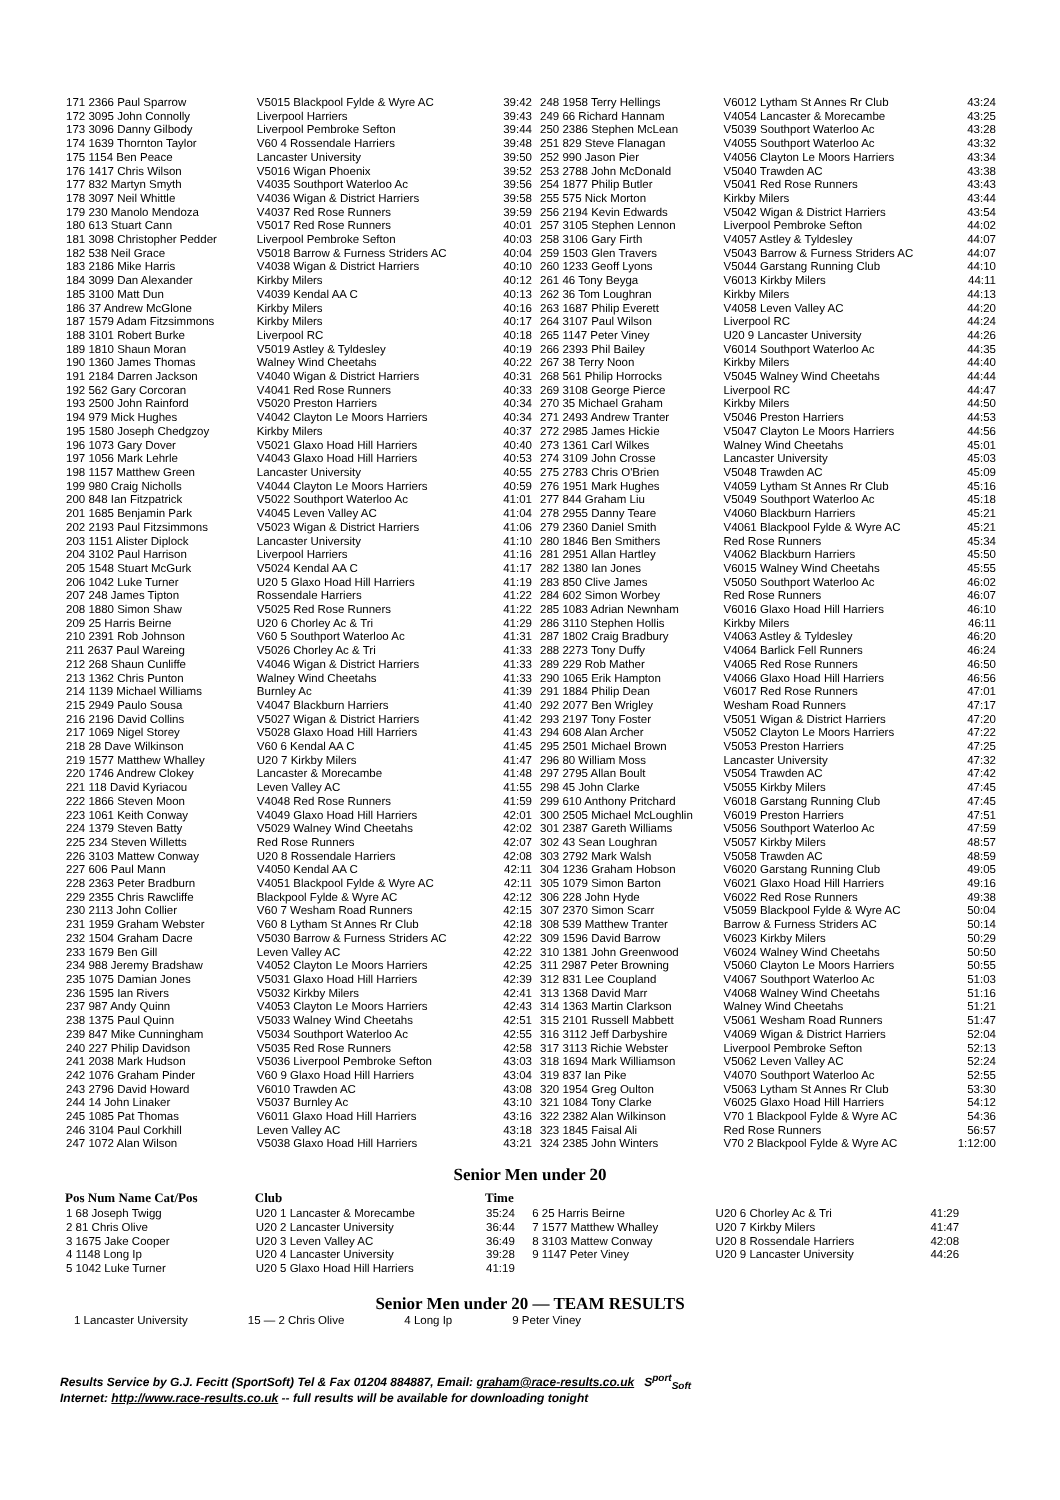| 171 2366 Paul Sparrow | V5015 Blackpool Fylde & Wyre AC | 39:42 |
| 172 3095 John Connolly | Liverpool Harriers | 39:43 |
| 173 3096 Danny Gilbody | Liverpool Pembroke Sefton | 39:44 |
| 174 1639 Thornton Taylor | V60 4 Rossendale Harriers | 39:48 |
| 175 1154 Ben Peace | Lancaster University | 39:50 |
| 176 1417 Chris Wilson | V5016 Wigan Phoenix | 39:52 |
| 177 832 Martyn Smyth | V4035 Southport Waterloo Ac | 39:56 |
| 178 3097 Neil Whittle | V4036 Wigan & District Harriers | 39:58 |
| 179 230 Manolo Mendoza | V4037 Red Rose Runners | 39:59 |
| 180 613 Stuart Cann | V5017 Red Rose Runners | 40:01 |
| 181 3098 Christopher Pedder | Liverpool Pembroke Sefton | 40:03 |
| 182 538 Neil Grace | V5018 Barrow & Furness Striders AC | 40:04 |
| 183 2186 Mike Harris | V4038 Wigan & District Harriers | 40:10 |
| 184 3099 Dan Alexander | Kirkby Milers | 40:12 |
| 185 3100 Matt Dun | V4039 Kendal AA C | 40:13 |
| 186 37 Andrew McGlone | Kirkby Milers | 40:16 |
| 187 1579 Adam Fitzsimmons | Kirkby Milers | 40:17 |
| 188 3101 Robert Burke | Liverpool RC | 40:18 |
| 189 1810 Shaun Moran | V5019 Astley & Tyldesley | 40:19 |
| 190 1360 James Thomas | Walney Wind Cheetahs | 40:22 |
| 191 2184 Darren Jackson | V4040 Wigan & District Harriers | 40:31 |
| 192 562 Gary Corcoran | V4041 Red Rose Runners | 40:33 |
| 193 2500 John Rainford | V5020 Preston Harriers | 40:34 |
| 194 979 Mick Hughes | V4042 Clayton Le Moors Harriers | 40:34 |
| 195 1580 Joseph Chedgzoy | Kirkby Milers | 40:37 |
| 196 1073 Gary Dover | V5021 Glaxo Hoad Hill Harriers | 40:40 |
| 197 1056 Mark Lehrle | V4043 Glaxo Hoad Hill Harriers | 40:53 |
| 198 1157 Matthew Green | Lancaster University | 40:55 |
| 199 980 Craig Nicholls | V4044 Clayton Le Moors Harriers | 40:59 |
| 200 848 Ian Fitzpatrick | V5022 Southport Waterloo Ac | 41:01 |
| 201 1685 Benjamin Park | V4045 Leven Valley AC | 41:04 |
| 202 2193 Paul Fitzsimmons | V5023 Wigan & District Harriers | 41:06 |
| 203 1151 Alister Diplock | Lancaster University | 41:10 |
| 204 3102 Paul Harrison | Liverpool Harriers | 41:16 |
| 205 1548 Stuart McGurk | V5024 Kendal AA C | 41:17 |
| 206 1042 Luke Turner | U20 5 Glaxo Hoad Hill Harriers | 41:19 |
| 207 248 James Tipton | Rossendale Harriers | 41:22 |
| 208 1880 Simon Shaw | V5025 Red Rose Runners | 41:22 |
| 209 25 Harris Beirne | U20 6 Chorley Ac & Tri | 41:29 |
| 210 2391 Rob Johnson | V60 5 Southport Waterloo Ac | 41:31 |
| 211 2637 Paul Wareing | V5026 Chorley Ac & Tri | 41:33 |
| 212 268 Shaun Cunliffe | V4046 Wigan & District Harriers | 41:33 |
| 213 1362 Chris Punton | Walney Wind Cheetahs | 41:33 |
| 214 1139 Michael Williams | Burnley Ac | 41:39 |
| 215 2949 Paulo Sousa | V4047 Blackburn Harriers | 41:40 |
| 216 2196 David Collins | V5027 Wigan & District Harriers | 41:42 |
| 217 1069 Nigel Storey | V5028 Glaxo Hoad Hill Harriers | 41:43 |
| 218 28 Dave Wilkinson | V60 6 Kendal AA C | 41:45 |
| 219 1577 Matthew Whalley | U20 7 Kirkby Milers | 41:47 |
| 220 1746 Andrew Clokey | Lancaster & Morecambe | 41:48 |
| 221 118 David Kyriacou | Leven Valley AC | 41:55 |
| 222 1866 Steven Moon | V4048 Red Rose Runners | 41:59 |
| 223 1061 Keith Conway | V4049 Glaxo Hoad Hill Harriers | 42:01 |
| 224 1379 Steven Batty | V5029 Walney Wind Cheetahs | 42:02 |
| 225 234 Steven Willetts | Red Rose Runners | 42:07 |
| 226 3103 Mattew Conway | U20 8 Rossendale Harriers | 42:08 |
| 227 606 Paul Mann | V4050 Kendal AA C | 42:11 |
| 228 2363 Peter Bradburn | V4051 Blackpool Fylde & Wyre AC | 42:11 |
| 229 2355 Chris Rawcliffe | Blackpool Fylde & Wyre AC | 42:12 |
| 230 2113 John Collier | V60 7 Wesham Road Runners | 42:15 |
| 231 1959 Graham Webster | V60 8 Lytham St Annes Rr Club | 42:18 |
| 232 1504 Graham Dacre | V5030 Barrow & Furness Striders AC | 42:22 |
| 233 1679 Ben Gill | Leven Valley AC | 42:22 |
| 234 988 Jeremy Bradshaw | V4052 Clayton Le Moors Harriers | 42:25 |
| 235 1075 Damian Jones | V5031 Glaxo Hoad Hill Harriers | 42:39 |
| 236 1595 Ian Rivers | V5032 Kirkby Milers | 42:41 |
| 237 987 Andy Quinn | V4053 Clayton Le Moors Harriers | 42:43 |
| 238 1375 Paul Quinn | V5033 Walney Wind Cheetahs | 42:51 |
| 239 847 Mike Cunningham | V5034 Southport Waterloo Ac | 42:55 |
| 240 227 Philip Davidson | V5035 Red Rose Runners | 42:58 |
| 241 2038 Mark Hudson | V5036 Liverpool Pembroke Sefton | 43:03 |
| 242 1076 Graham Pinder | V60 9 Glaxo Hoad Hill Harriers | 43:04 |
| 243 2796 David Howard | V6010 Trawden AC | 43:08 |
| 244 14 John Linaker | V5037 Burnley Ac | 43:10 |
| 245 1085 Pat Thomas | V6011 Glaxo Hoad Hill Harriers | 43:16 |
| 246 3104 Paul Corkhill | Leven Valley AC | 43:18 |
| 247 1072 Alan Wilson | V5038 Glaxo Hoad Hill Harriers | 43:21 |
| 248 1958 Terry Hellings | V6012 Lytham St Annes Rr Club | 43:24 |
| 249 66 Richard Hannam | V4054 Lancaster & Morecambe | 43:25 |
| 250 2386 Stephen McLean | V5039 Southport Waterloo Ac | 43:28 |
| 251 829 Steve Flanagan | V4055 Southport Waterloo Ac | 43:32 |
| 252 990 Jason Pier | V4056 Clayton Le Moors Harriers | 43:34 |
| 253 2788 John McDonald | V5040 Trawden AC | 43:38 |
| 254 1877 Philip Butler | V5041 Red Rose Runners | 43:43 |
| 255 575 Nick Morton | Kirkby Milers | 43:44 |
| 256 2194 Kevin Edwards | V5042 Wigan & District Harriers | 43:54 |
| 257 3105 Stephen Lennon | Liverpool Pembroke Sefton | 44:02 |
| 258 3106 Gary Firth | V4057 Astley & Tyldesley | 44:07 |
| 259 1503 Glen Travers | V5043 Barrow & Furness Striders AC | 44:07 |
| 260 1233 Geoff Lyons | V5044 Garstang Running Club | 44:10 |
| 261 46 Tony Beyga | V6013 Kirkby Milers | 44:11 |
| 262 36 Tom Loughran | Kirkby Milers | 44:13 |
| 263 1687 Philip Everett | V4058 Leven Valley AC | 44:20 |
| 264 3107 Paul Wilson | Liverpool RC | 44:24 |
| 265 1147 Peter Viney | U20 9 Lancaster University | 44:26 |
| 266 2393 Phil Bailey | V6014 Southport Waterloo Ac | 44:35 |
| 267 38 Terry Noon | Kirkby Milers | 44:40 |
| 268 561 Philip Horrocks | V5045 Walney Wind Cheetahs | 44:44 |
| 269 3108 George Pierce | Liverpool RC | 44:47 |
| 270 35 Michael Graham | Kirkby Milers | 44:50 |
| 271 2493 Andrew Tranter | V5046 Preston Harriers | 44:53 |
| 272 2985 James Hickie | V5047 Clayton Le Moors Harriers | 44:56 |
| 273 1361 Carl Wilkes | Walney Wind Cheetahs | 45:01 |
| 274 3109 John Crosse | Lancaster University | 45:03 |
| 275 2783 Chris O'Brien | V5048 Trawden AC | 45:09 |
| 276 1951 Mark Hughes | V4059 Lytham St Annes Rr Club | 45:16 |
| 277 844 Graham Liu | V5049 Southport Waterloo Ac | 45:18 |
| 278 2955 Danny Teare | V4060 Blackburn Harriers | 45:21 |
| 279 2360 Daniel Smith | V4061 Blackpool Fylde & Wyre AC | 45:21 |
| 280 1846 Ben Smithers | Red Rose Runners | 45:34 |
| 281 2951 Allan Hartley | V4062 Blackburn Harriers | 45:50 |
| 282 1380 Ian Jones | V6015 Walney Wind Cheetahs | 45:55 |
| 283 850 Clive James | V5050 Southport Waterloo Ac | 46:02 |
| 284 602 Simon Worbey | Red Rose Runners | 46:07 |
| 285 1083 Adrian Newnham | V6016 Glaxo Hoad Hill Harriers | 46:10 |
| 286 3110 Stephen Hollis | Kirkby Milers | 46:11 |
| 287 1802 Craig Bradbury | V4063 Astley & Tyldesley | 46:20 |
| 288 2273 Tony Duffy | V4064 Barlick Fell Runners | 46:24 |
| 289 229 Rob Mather | V4065 Red Rose Runners | 46:50 |
| 290 1065 Erik Hampton | V4066 Glaxo Hoad Hill Harriers | 46:56 |
| 291 1884 Philip Dean | V6017 Red Rose Runners | 47:01 |
| 292 2077 Ben Wrigley | Wesham Road Runners | 47:17 |
| 293 2197 Tony Foster | V5051 Wigan & District Harriers | 47:20 |
| 294 608 Alan Archer | V5052 Clayton Le Moors Harriers | 47:22 |
| 295 2501 Michael Brown | V5053 Preston Harriers | 47:25 |
| 296 80 William Moss | Lancaster University | 47:32 |
| 297 2795 Allan Boult | V5054 Trawden AC | 47:42 |
| 298 45 John Clarke | V5055 Kirkby Milers | 47:45 |
| 299 610 Anthony Pritchard | V6018 Garstang Running Club | 47:45 |
| 300 2505 Michael McLoughlin | V6019 Preston Harriers | 47:51 |
| 301 2387 Gareth Williams | V5056 Southport Waterloo Ac | 47:59 |
| 302 43 Sean Loughran | V5057 Kirkby Milers | 48:57 |
| 303 2792 Mark Walsh | V5058 Trawden AC | 48:59 |
| 304 1236 Graham Hobson | V6020 Garstang Running Club | 49:05 |
| 305 1079 Simon Barton | V6021 Glaxo Hoad Hill Harriers | 49:16 |
| 306 228 John Hyde | V6022 Red Rose Runners | 49:38 |
| 307 2370 Simon Scarr | V5059 Blackpool Fylde & Wyre AC | 50:04 |
| 308 539 Matthew Tranter | Barrow & Furness Striders AC | 50:14 |
| 309 1596 David Barrow | V6023 Kirkby Milers | 50:29 |
| 310 1381 John Greenwood | V6024 Walney Wind Cheetahs | 50:50 |
| 311 2987 Peter Browning | V5060 Clayton Le Moors Harriers | 50:55 |
| 312 831 Lee Coupland | V4067 Southport Waterloo Ac | 51:03 |
| 313 1368 David Marr | V4068 Walney Wind Cheetahs | 51:16 |
| 314 1363 Martin Clarkson | Walney Wind Cheetahs | 51:21 |
| 315 2101 Russell Mabbett | V5061 Wesham Road Runners | 51:47 |
| 316 3112 Jeff Darbyshire | V4069 Wigan & District Harriers | 52:04 |
| 317 3113 Richie Webster | Liverpool Pembroke Sefton | 52:13 |
| 318 1694 Mark Williamson | V5062 Leven Valley AC | 52:24 |
| 319 837 Ian Pike | V4070 Southport Waterloo Ac | 52:55 |
| 320 1954 Greg Oulton | V5063 Lytham St Annes Rr Club | 53:30 |
| 321 1084 Tony Clarke | V6025 Glaxo Hoad Hill Harriers | 54:12 |
| 322 2382 Alan Wilkinson | V70 1 Blackpool Fylde & Wyre AC | 54:36 |
| 323 1845 Faisal Ali | Red Rose Runners | 56:57 |
| 324 2385 John Winters | V70 2 Blackpool Fylde & Wyre AC | 1:12:00 |
Senior Men under 20
| Pos Num Name Cat/Pos | Club | Time | | | | |
| --- | --- | --- | --- | --- | --- | --- |
| 1 68 Joseph Twigg | U20 1 Lancaster & Morecambe | 35:24 | 6 25 Harris Beirne | U20 6 Chorley Ac & Tri | 41:29 | |
| 2 81 Chris Olive | U20 2 Lancaster University | 36:44 | 7 1577 Matthew Whalley | U20 7 Kirkby Milers | 41:47 | |
| 3 1675 Jake Cooper | U20 3 Leven Valley AC | 36:49 | 8 3103 Mattew Conway | U20 8 Rossendale Harriers | 42:08 | |
| 4 1148 Long Ip | U20 4 Lancaster University | 39:28 | 9 1147 Peter Viney | U20 9 Lancaster University | 44:26 | |
| 5 1042 Luke Turner | U20 5 Glaxo Hoad Hill Harriers | 41:19 | | | | |
Senior Men under 20 — TEAM RESULTS
1 Lancaster University 15 — 2 Chris Olive 4 Long Ip 9 Peter Viney
Results Service by G.J. Fecitt (SportSoft) Tel & Fax 01204 884887, Email: graham@race-results.co.uk S<sup>port</sup><sub>Soft</sub>
Internet: http://www.race-results.co.uk -- full results will be available for downloading tonight